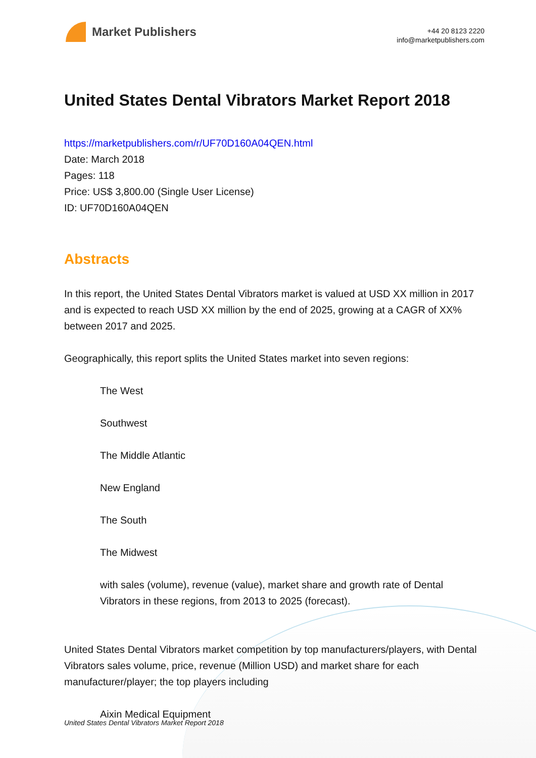Market Publishers
+44 20 8123 2220
info@marketpublishers.com
United States Dental Vibrators Market Report 2018
https://marketpublishers.com/r/UF70D160A04QEN.html
Date: March 2018
Pages: 118
Price: US$ 3,800.00 (Single User License)
ID: UF70D160A04QEN
Abstracts
In this report, the United States Dental Vibrators market is valued at USD XX million in 2017 and is expected to reach USD XX million by the end of 2025, growing at a CAGR of XX% between 2017 and 2025.
Geographically, this report splits the United States market into seven regions:
The West
Southwest
The Middle Atlantic
New England
The South
The Midwest
with sales (volume), revenue (value), market share and growth rate of Dental Vibrators in these regions, from 2013 to 2025 (forecast).
United States Dental Vibrators market competition by top manufacturers/players, with Dental Vibrators sales volume, price, revenue (Million USD) and market share for each manufacturer/player; the top players including
Aixin Medical Equipment
United States Dental Vibrators Market Report 2018